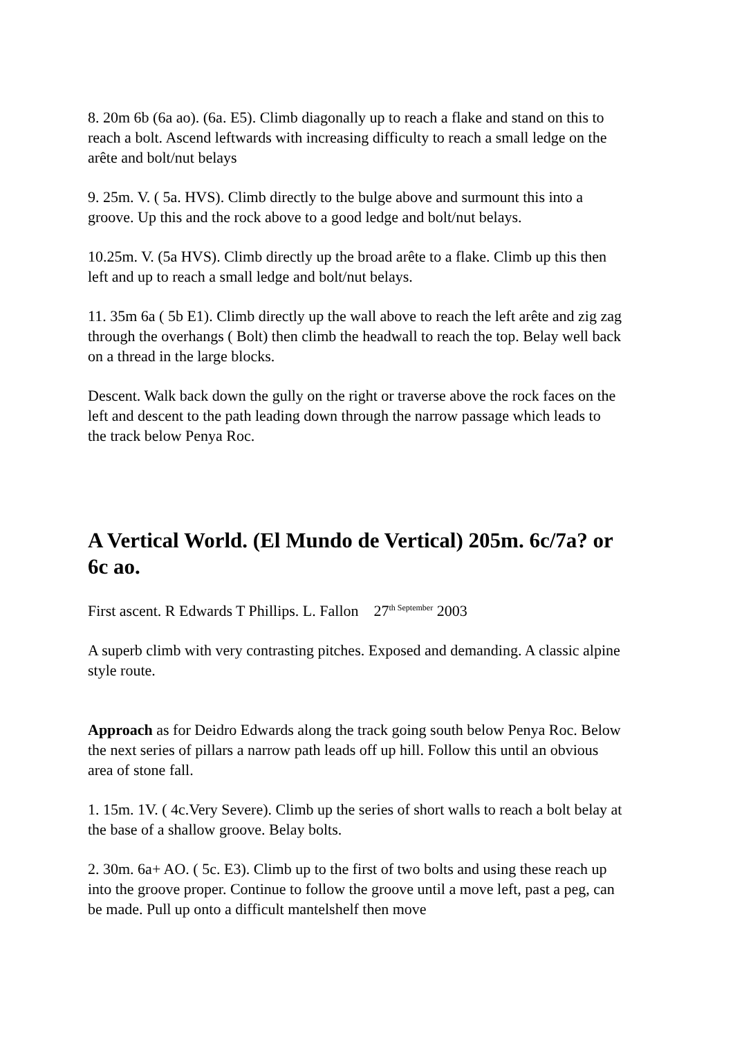8. 20m 6b (6a ao). (6a. E5). Climb diagonally up to reach a flake and stand on this to reach a bolt. Ascend leftwards with increasing difficulty to reach a small ledge on the arête and bolt/nut belays
9. 25m. V. ( 5a. HVS). Climb directly to the bulge above and surmount this into a groove. Up this and the rock above to a good ledge and bolt/nut belays.
10.25m. V. (5a HVS). Climb directly up the broad arête to a flake. Climb up this then left and up to reach a small ledge and bolt/nut belays.
11. 35m 6a ( 5b E1). Climb directly up the wall above to reach the left arête and zig zag through the overhangs ( Bolt) then climb the headwall to reach the top. Belay well back on a thread in the large blocks.
Descent. Walk back down the gully on the right or traverse above the rock faces on the left and descent to the path leading down through the narrow passage which leads to the track below Penya Roc.
A Vertical World. (El Mundo de Vertical) 205m. 6c/7a? or 6c ao.
First ascent. R Edwards T Phillips. L. Fallon 27<sup>th September</sup> 2003
A superb climb with very contrasting pitches. Exposed and demanding. A classic alpine style route.
Approach as for Deidro Edwards along the track going south below Penya Roc. Below the next series of pillars a narrow path leads off up hill. Follow this until an obvious area of stone fall.
1. 15m. 1V. ( 4c.Very Severe). Climb up the series of short walls to reach a bolt belay at the base of a shallow groove. Belay bolts.
2. 30m. 6a+ AO. ( 5c. E3). Climb up to the first of two bolts and using these reach up into the groove proper. Continue to follow the groove until a move left, past a peg, can be made. Pull up onto a difficult mantelshelf then move